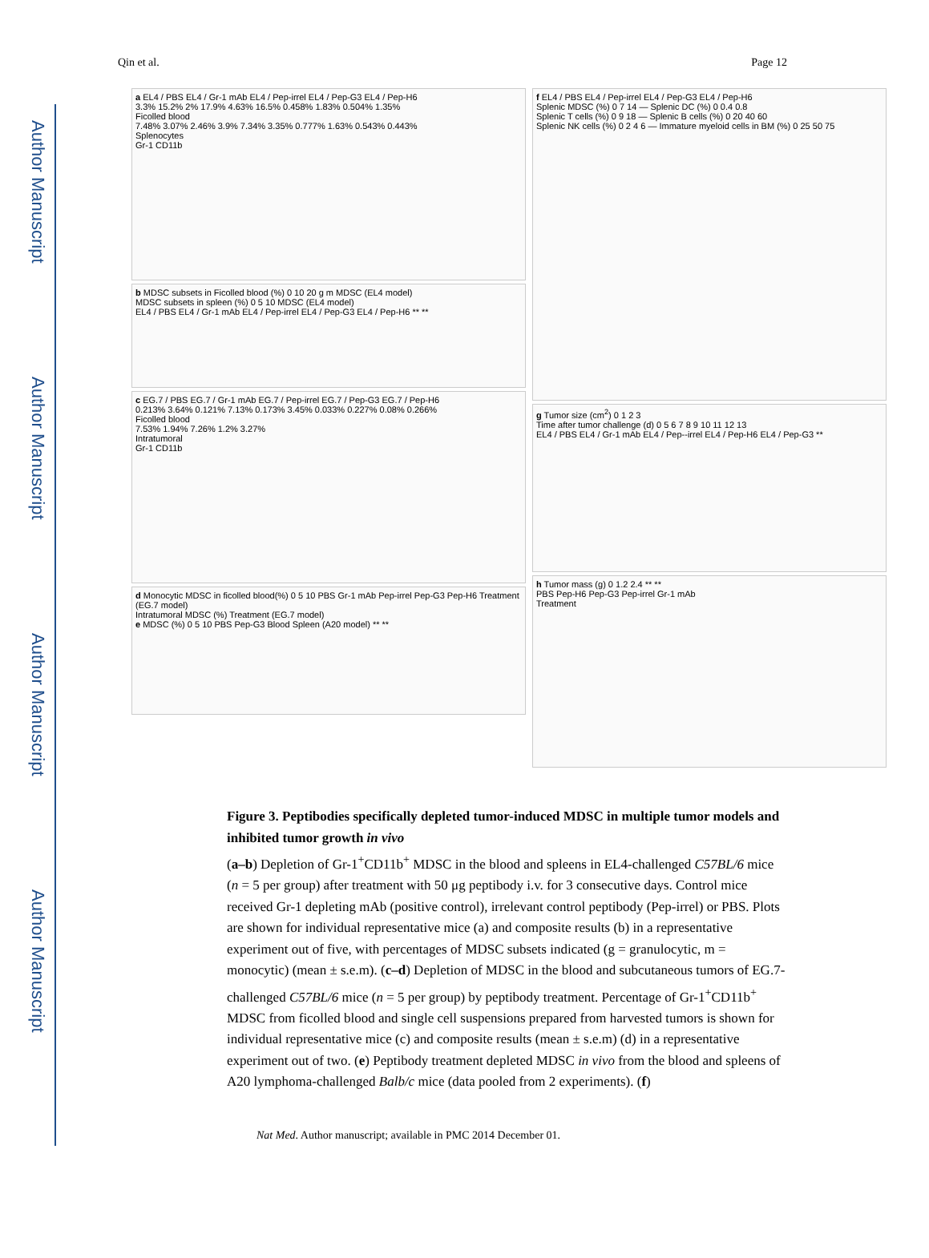Author Manuscript
Author Manuscript
Author Manuscript
Author Manuscript
Qin et al. Page 12
a EL4 / PBS EL4 / Gr-1 mAb EL4 / Pep-irrel EL4 / Pep-G3 EL4 / Pep-H6
3.3% 15.2% 2% 17.9% 4.63% 16.5% 0.458% 1.83% 0.504% 1.35%
Ficolled blood
7.48% 3.07% 2.46% 3.9% 7.34% 3.35% 0.777% 1.63% 0.543% 0.443%
Splenocytes
Gr-1 CD11b
b MDSC subsets in Ficolled blood (%) 0 10 20 g m MDSC (EL4 model)
MDSC subsets in spleen (%) 0 5 10 MDSC (EL4 model)
EL4 / PBS EL4 / Gr-1 mAb EL4 / Pep-irrel EL4 / Pep-G3 EL4 / Pep-H6 ** **
c EG.7 / PBS EG.7 / Gr-1 mAb EG.7 / Pep-irrel EG.7 / Pep-G3 EG.7 / Pep-H6
0.213% 3.64% 0.121% 7.13% 0.173% 3.45% 0.033% 0.227% 0.08% 0.266%
Ficolled blood
7.53% 1.94% 7.26% 1.2% 3.27%
Intratumoral
Gr-1 CD11b
d Monocytic MDSC in ficolled blood(%) 0 5 10 PBS Gr-1 mAb Pep-irrel Pep-G3 Pep-H6 Treatment (EG.7 model)
Intratumoral MDSC (%) Treatment (EG.7 model)
e MDSC (%) 0 5 10 PBS Pep-G3 Blood Spleen (A20 model) ** **
f EL4 / PBS EL4 / Pep-irrel EL4 / Pep-G3 EL4 / Pep-H6
Splenic MDSC (%) 0 7 14 — Splenic DC (%) 0 0.4 0.8
Splenic T cells (%) 0 9 18 — Splenic B cells (%) 0 20 40 60
Splenic NK cells (%) 0 2 4 6 — Immature myeloid cells in BM (%) 0 25 50 75
g Tumor size (cm<sup>2</sup>) 0 1 2 3
Time after tumor challenge (d) 0 5 6 7 8 9 10 11 12 13
EL4 / PBS EL4 / Gr-1 mAb EL4 / Pep--irrel EL4 / Pep-H6 EL4 / Pep-G3 **
h Tumor mass (g) 0 1.2 2.4 ** **
PBS Pep-H6 Pep-G3 Pep-irrel Gr-1 mAb
Treatment
Figure 3. Peptibodies specifically depleted tumor-induced MDSC in multiple tumor models and inhibited tumor growth in vivo
(a–b) Depletion of Gr-1<sup>+</sup>CD11b<sup>+</sup> MDSC in the blood and spleens in EL4-challenged C57BL/6 mice (n = 5 per group) after treatment with 50 μg peptibody i.v. for 3 consecutive days. Control mice received Gr-1 depleting mAb (positive control), irrelevant control peptibody (Pep-irrel) or PBS. Plots are shown for individual representative mice (a) and composite results (b) in a representative experiment out of five, with percentages of MDSC subsets indicated (g = granulocytic, m = monocytic) (mean ± s.e.m). (c–d) Depletion of MDSC in the blood and subcutaneous tumors of EG.7-challenged C57BL/6 mice (n = 5 per group) by peptibody treatment. Percentage of Gr-1<sup>+</sup>CD11b<sup>+</sup> MDSC from ficolled blood and single cell suspensions prepared from harvested tumors is shown for individual representative mice (c) and composite results (mean ± s.e.m) (d) in a representative experiment out of two. (e) Peptibody treatment depleted MDSC in vivo from the blood and spleens of A20 lymphoma-challenged Balb/c mice (data pooled from 2 experiments). (f)
Nat Med. Author manuscript; available in PMC 2014 December 01.